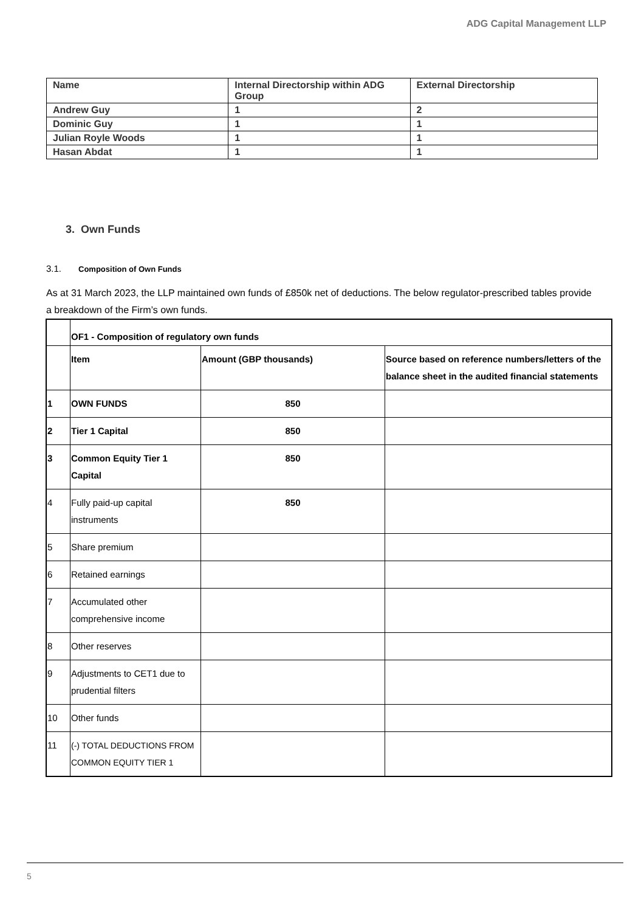ADG Capital Management LLP
| Name | Internal Directorship within ADG Group | External Directorship |
| Andrew Guy | 1 | 2 |
| Dominic Guy | 1 | 1 |
| Julian Royle Woods | 1 | 1 |
| Hasan Abdat | 1 | 1 |
3. Own Funds
3.1. Composition of Own Funds
As at 31 March 2023, the LLP maintained own funds of £850k net of deductions. The below regulator-prescribed tables provide a breakdown of the Firm’s own funds.
| | OF1 - Composition of regulatory own funds | | |
| | Item | Amount (GBP thousands) | Source based on reference numbers/letters of the balance sheet in the audited financial statements |
| 1 | OWN FUNDS | 850 | |
| 2 | Tier 1 Capital | 850 | |
| 3 | Common Equity Tier 1 Capital | 850 | |
| 4 | Fully paid-up capital instruments | 850 | |
| 5 | Share premium | | |
| 6 | Retained earnings | | |
| 7 | Accumulated other comprehensive income | | |
| 8 | Other reserves | | |
| 9 | Adjustments to CET1 due to prudential filters | | |
| 10 | Other funds | | |
| 11 | (-) TOTAL DEDUCTIONS FROM COMMON EQUITY TIER 1 | | |
5